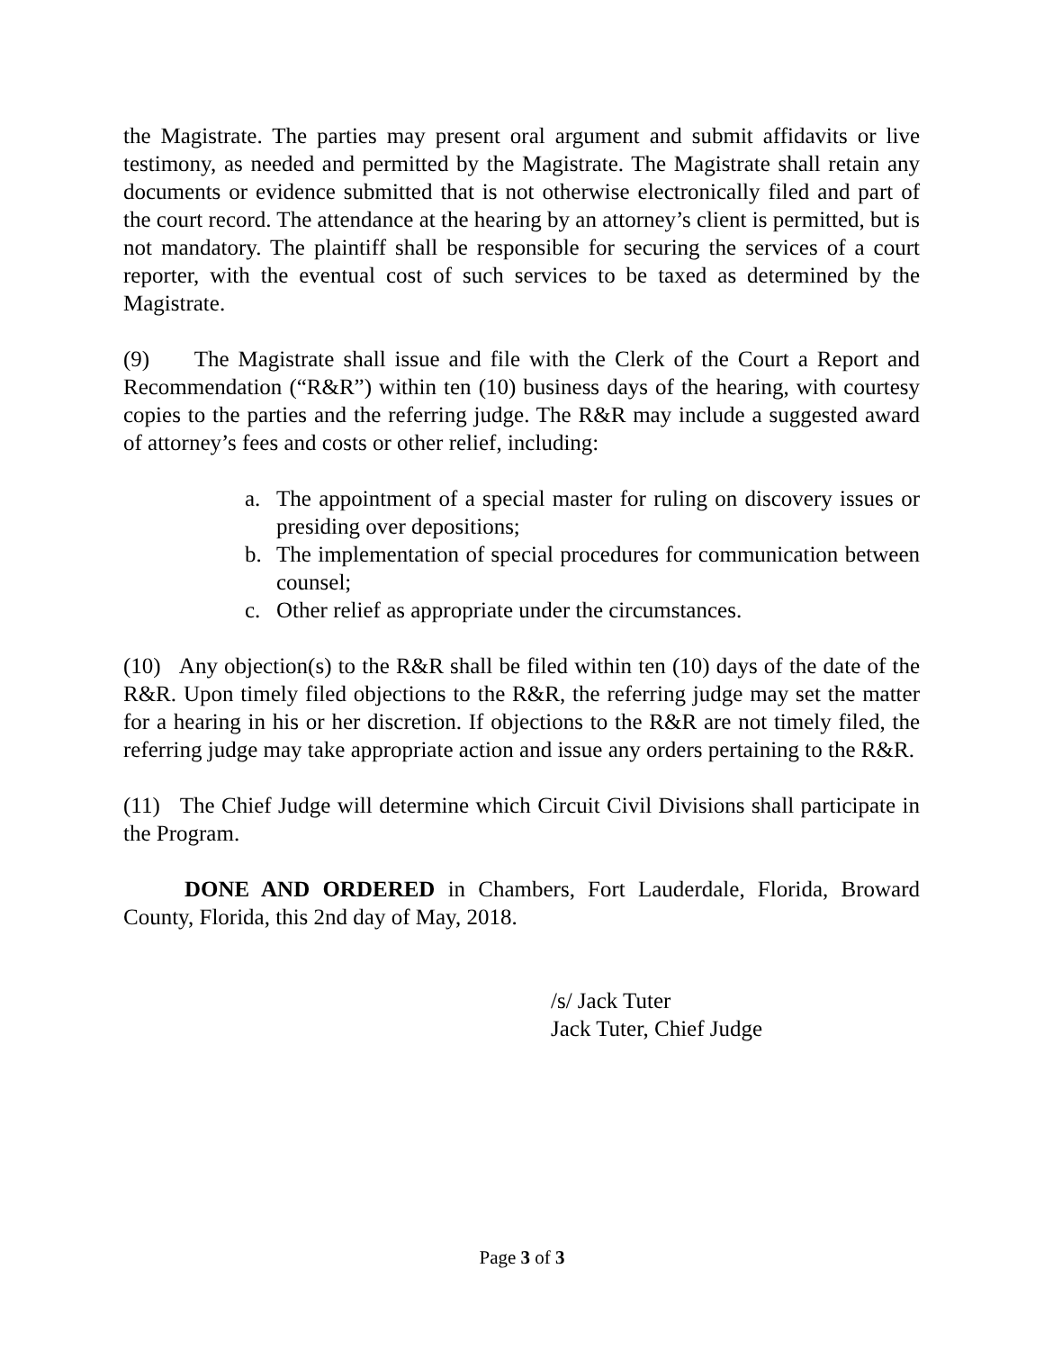the Magistrate. The parties may present oral argument and submit affidavits or live testimony, as needed and permitted by the Magistrate. The Magistrate shall retain any documents or evidence submitted that is not otherwise electronically filed and part of the court record. The attendance at the hearing by an attorney’s client is permitted, but is not mandatory. The plaintiff shall be responsible for securing the services of a court reporter, with the eventual cost of such services to be taxed as determined by the Magistrate.
(9) The Magistrate shall issue and file with the Clerk of the Court a Report and Recommendation (“R&R”) within ten (10) business days of the hearing, with courtesy copies to the parties and the referring judge. The R&R may include a suggested award of attorney’s fees and costs or other relief, including:
a. The appointment of a special master for ruling on discovery issues or presiding over depositions;
b. The implementation of special procedures for communication between counsel;
c. Other relief as appropriate under the circumstances.
(10) Any objection(s) to the R&R shall be filed within ten (10) days of the date of the R&R. Upon timely filed objections to the R&R, the referring judge may set the matter for a hearing in his or her discretion. If objections to the R&R are not timely filed, the referring judge may take appropriate action and issue any orders pertaining to the R&R.
(11) The Chief Judge will determine which Circuit Civil Divisions shall participate in the Program.
DONE AND ORDERED in Chambers, Fort Lauderdale, Florida, Broward County, Florida, this 2nd day of May, 2018.
/s/ Jack Tuter
Jack Tuter, Chief Judge
Page 3 of 3